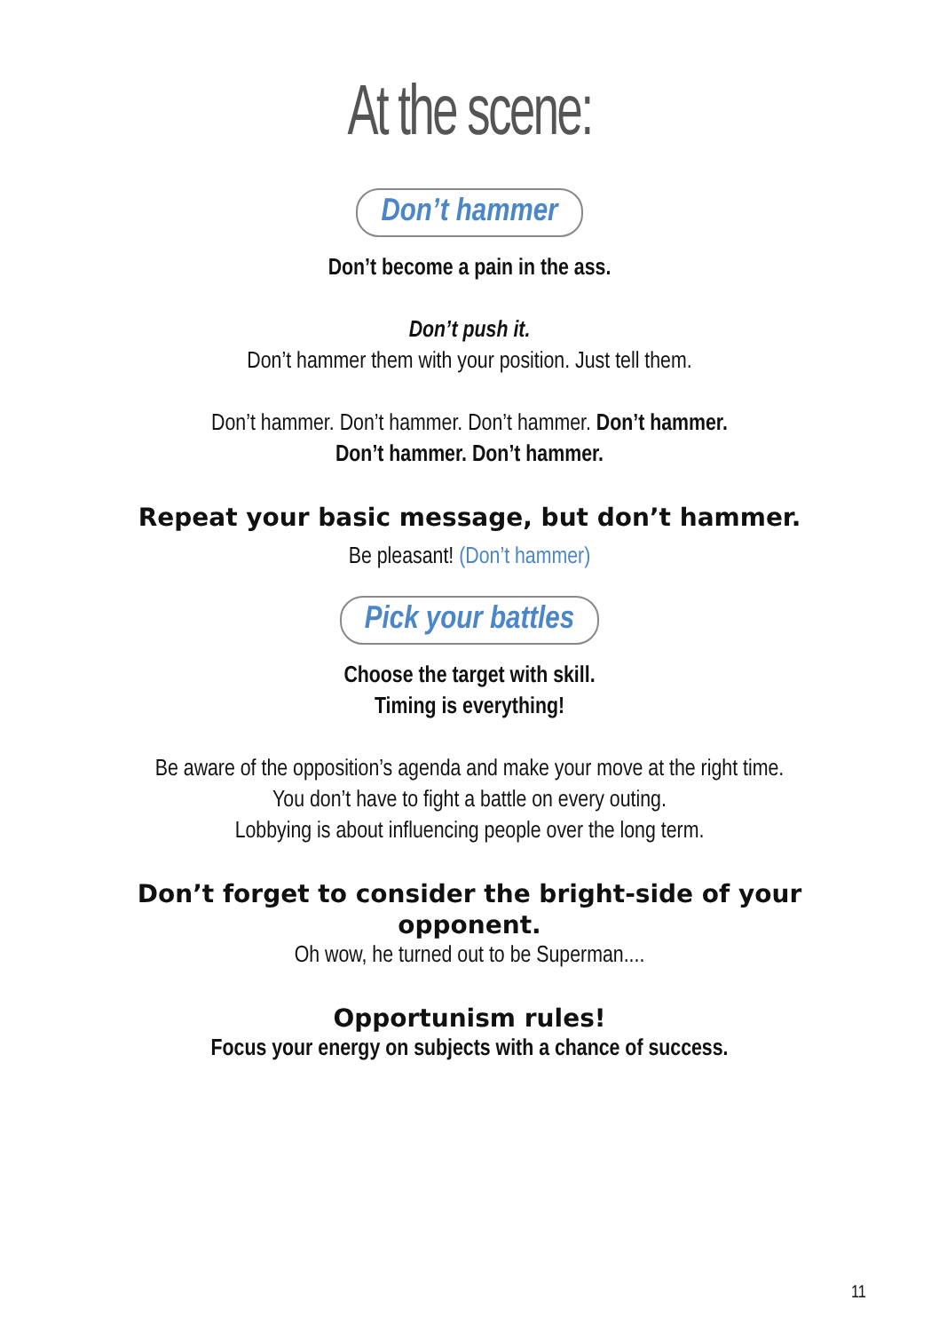At the scene:
Don’t hammer
Don’t become a pain in the ass.
Don’t push it.
Don’t hammer them with your position. Just tell them.
Don’t hammer. Don’t hammer. Don’t hammer. Don’t hammer.
Don’t hammer. Don’t hammer.
Repeat your basic message, but don’t hammer.
Be pleasant! (Don’t hammer)
Pick your battles
Choose the target with skill.
Timing is everything!
Be aware of the opposition’s agenda and make your move at the right time.
You don’t have to fight a battle on every outing.
Lobbying is about influencing people over the long term.
Don’t forget to consider the bright-side of your opponent.
Oh wow, he turned out to be Superman....
Opportunism rules!
Focus your energy on subjects with a chance of success.
11